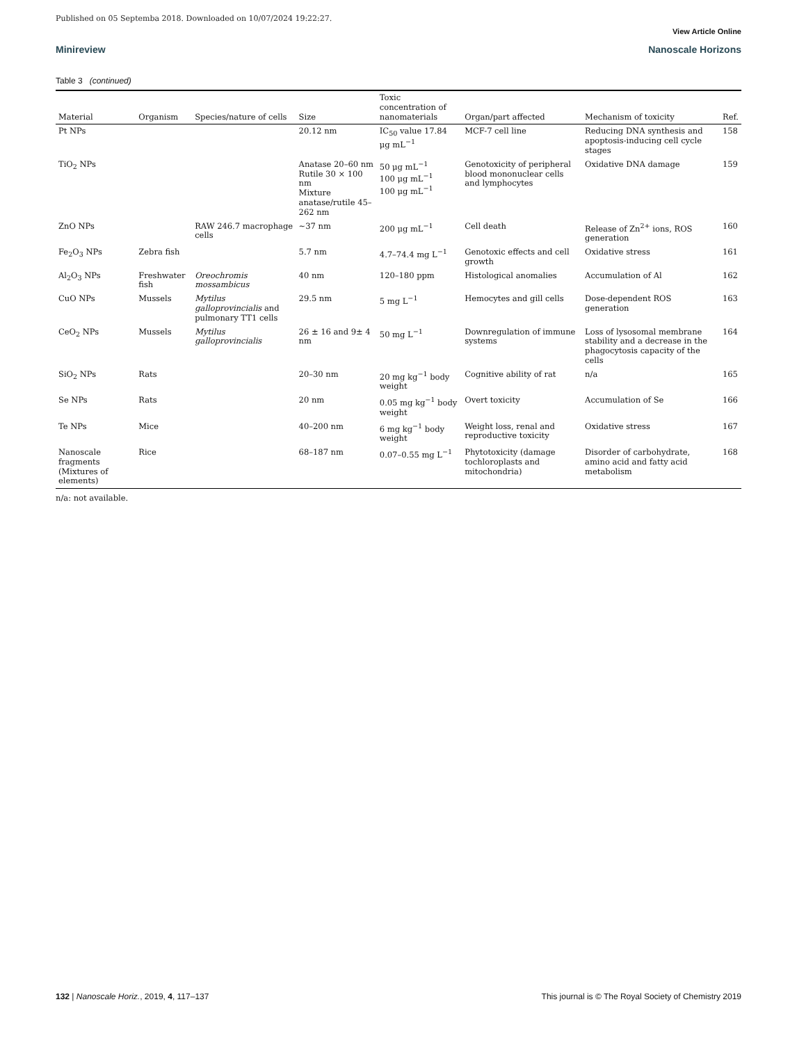Published on 05 Septemba 2018. Downloaded on 10/07/2024 19:22:27.
View Article Online
Minireview Nanoscale Horizons
Table 3 (continued)
| Material | Organism | Species/nature of cells | Size | Toxic concentration of nanomaterials | Organ/part affected | Mechanism of toxicity | Ref. |
| --- | --- | --- | --- | --- | --- | --- | --- |
| Pt NPs | | | 20.12 nm | IC<sub>50</sub> value 17.84 μg mL<sup>−1</sup> | MCF-7 cell line | Reducing DNA synthesis and apoptosis-inducing cell cycle stages | 158 |
| TiO<sub>2</sub> NPs | | | Anatase 20–60 nm Rutile 30 × 100 nm Mixture anatase/rutile 45–262 nm | 50 μg mL<sup>−1</sup> 100 μg mL<sup>−1</sup> 100 μg mL<sup>−1</sup> | Genotoxicity of peripheral blood mononuclear cells and lymphocytes | Oxidative DNA damage | 159 |
| ZnO NPs | | RAW 246.7 macrophage cells | ∼37 nm | 200 μg mL<sup>−1</sup> | Cell death | Release of Zn<sup>2+</sup> ions, ROS generation | 160 |
| Fe<sub>2</sub>O<sub>3</sub> NPs | Zebra fish | | 5.7 nm | 4.7–74.4 mg L<sup>−1</sup> | Genotoxic effects and cell growth | Oxidative stress | 161 |
| Al<sub>2</sub>O<sub>3</sub> NPs | Freshwater fish | Oreochromis mossambicus | 40 nm | 120–180 ppm | Histological anomalies | Accumulation of Al | 162 |
| CuO NPs | Mussels | Mytilus galloprovincialis and pulmonary TT1 cells | 29.5 nm | 5 mg L<sup>−1</sup> | Hemocytes and gill cells | Dose-dependent ROS generation | 163 |
| CeO<sub>2</sub> NPs | Mussels | Mytilus galloprovincialis | 26 ± 16 and 9± 4 nm | 50 mg L<sup>−1</sup> | Downregulation of immune systems | Loss of lysosomal membrane stability and a decrease in the phagocytosis capacity of the cells | 164 |
| SiO<sub>2</sub> NPs | Rats | | 20–30 nm | 20 mg kg<sup>−1</sup> body weight | Cognitive ability of rat | n/a | 165 |
| Se NPs | Rats | | 20 nm | 0.05 mg kg<sup>−1</sup> body weight | Overt toxicity | Accumulation of Se | 166 |
| Te NPs | Mice | | 40–200 nm | 6 mg kg<sup>−1</sup> body weight | Weight loss, renal and reproductive toxicity | Oxidative stress | 167 |
| Nanoscale fragments (Mixtures of elements) | Rice | | 68–187 nm | 0.07–0.55 mg L<sup>−1</sup> | Phytotoxicity (damage tochloroplasts and mitochondria) | Disorder of carbohydrate, amino acid and fatty acid metabolism | 168 |
n/a: not available.
132 | Nanoscale Horiz., 2019, 4, 117–137 This journal is © The Royal Society of Chemistry 2019